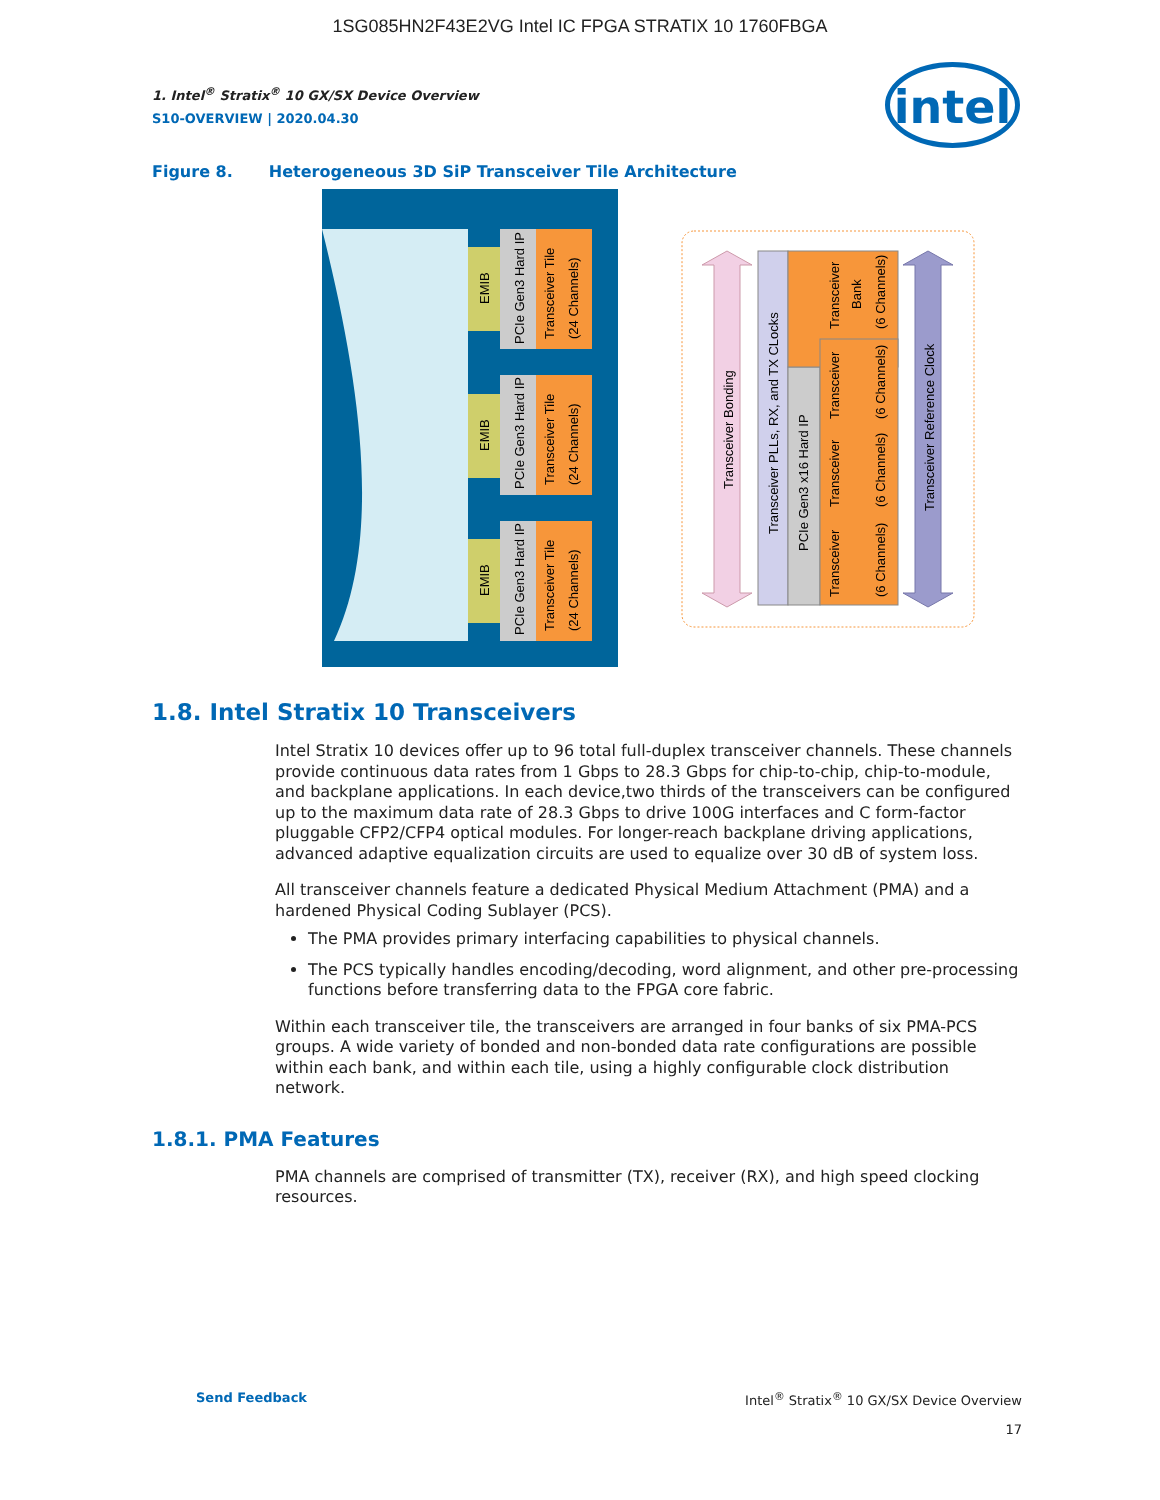1SG085HN2F43E2VG Intel IC FPGA STRATIX 10 1760FBGA
intel
1. Intel<sup>®</sup> Stratix<sup>®</sup> 10 GX/SX Device Overview
S10-OVERVIEW | 2020.04.30
Figure 8. Heterogeneous 3D SiP Transceiver Tile Architecture
EMIB
PCIe Gen3 Hard IP
Transceiver Tile
(24 Channels)
EMIB
PCIe Gen3 Hard IP
Transceiver Tile
(24 Channels)
EMIB
PCIe Gen3 Hard IP
Transceiver Tile
(24 Channels)
Transceiver Bonding
Transceiver PLLs, RX, and TX CLocks
PCIe Gen3 x16 Hard IP
Transceiver
Bank
(6 Channels)
Transceiver
(6 Channels)
Transceiver
(6 Channels)
Transceiver
(6 Channels)
Transceiver Reference Clock
1.8. Intel Stratix 10 Transceivers
Intel Stratix 10 devices offer up to 96 total full-duplex transceiver channels. These channels provide continuous data rates from 1 Gbps to 28.3 Gbps for chip-to-chip, chip-to-module, and backplane applications. In each device,two thirds of the transceivers can be configured up to the maximum data rate of 28.3 Gbps to drive 100G interfaces and C form-factor pluggable CFP2/CFP4 optical modules. For longer-reach backplane driving applications, advanced adaptive equalization circuits are used to equalize over 30 dB of system loss.
All transceiver channels feature a dedicated Physical Medium Attachment (PMA) and a hardened Physical Coding Sublayer (PCS).
The PMA provides primary interfacing capabilities to physical channels.
The PCS typically handles encoding/decoding, word alignment, and other pre-processing functions before transferring data to the FPGA core fabric.
Within each transceiver tile, the transceivers are arranged in four banks of six PMA-PCS groups. A wide variety of bonded and non-bonded data rate configurations are possible within each bank, and within each tile, using a highly configurable clock distribution network.
1.8.1. PMA Features
PMA channels are comprised of transmitter (TX), receiver (RX), and high speed clocking resources.
Send Feedback Intel<sup>®</sup> Stratix<sup>®</sup> 10 GX/SX Device Overview
17